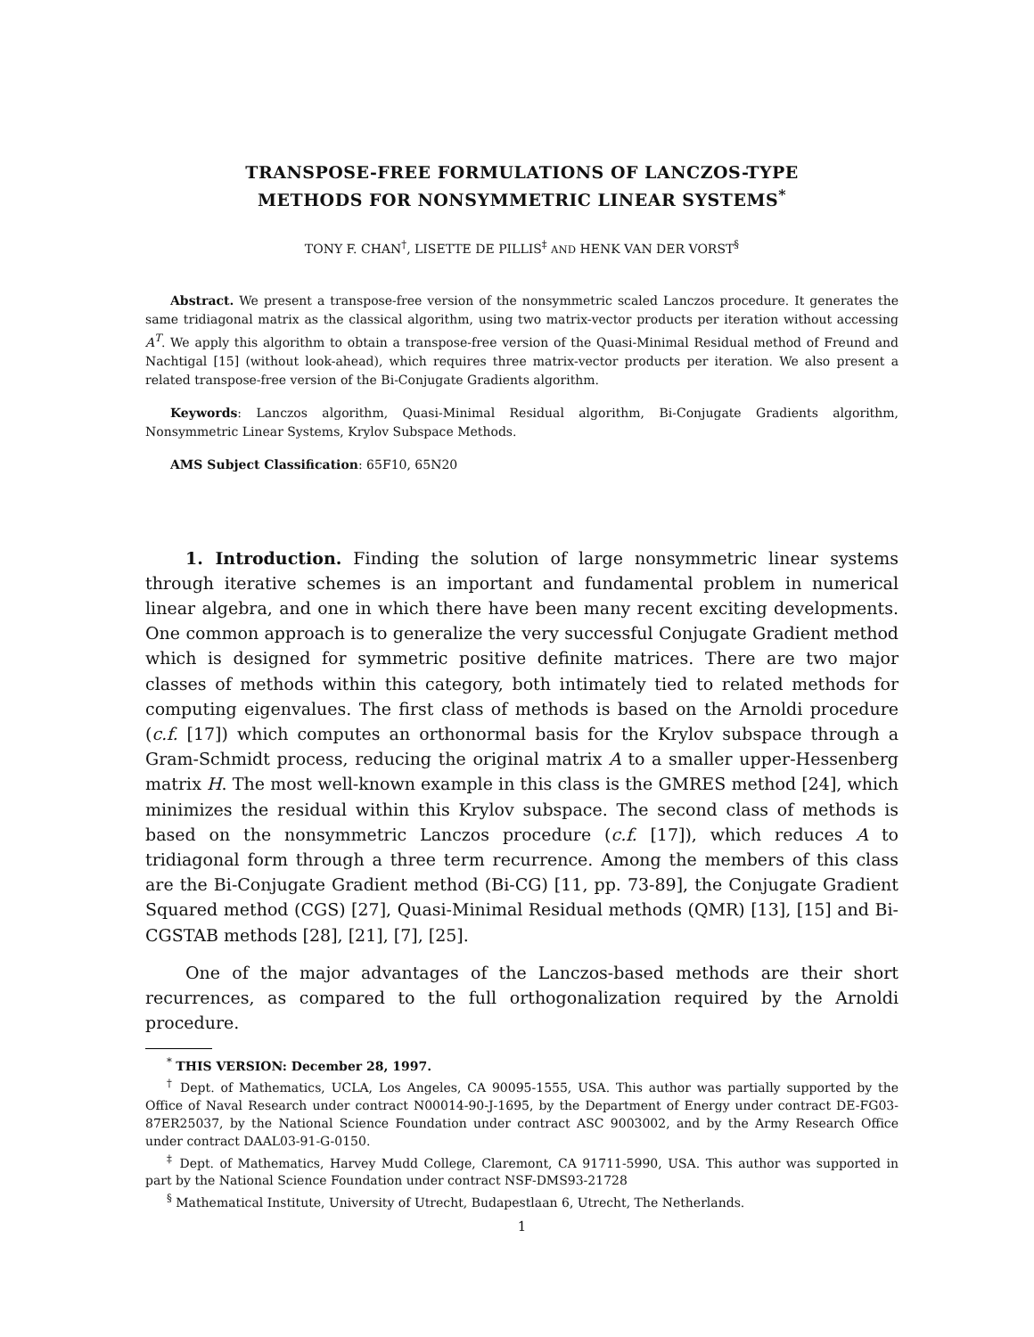TRANSPOSE-FREE FORMULATIONS OF LANCZOS-TYPE
METHODS FOR NONSYMMETRIC LINEAR SYSTEMS<sup>*</sup>
TONY F. CHAN<sup>†</sup>, LISETTE DE PILLIS<sup>‡</sup> AND HENK VAN DER VORST<sup>§</sup>
Abstract. We present a transpose-free version of the nonsymmetric scaled Lanczos procedure. It generates the same tridiagonal matrix as the classical algorithm, using two matrix-vector products per iteration without accessing A<sup>T</sup>. We apply this algorithm to obtain a transpose-free version of the Quasi-Minimal Residual method of Freund and Nachtigal [15] (without look-ahead), which requires three matrix-vector products per iteration. We also present a related transpose-free version of the Bi-Conjugate Gradients algorithm.
Keywords: Lanczos algorithm, Quasi-Minimal Residual algorithm, Bi-Conjugate Gradients algorithm, Nonsymmetric Linear Systems, Krylov Subspace Methods.
AMS Subject Classification: 65F10, 65N20
1. Introduction. Finding the solution of large nonsymmetric linear systems through iterative schemes is an important and fundamental problem in numerical linear algebra, and one in which there have been many recent exciting developments. One common approach is to generalize the very successful Conjugate Gradient method which is designed for symmetric positive definite matrices. There are two major classes of methods within this category, both intimately tied to related methods for computing eigenvalues. The first class of methods is based on the Arnoldi procedure (c.f. [17]) which computes an orthonormal basis for the Krylov subspace through a Gram-Schmidt process, reducing the original matrix A to a smaller upper-Hessenberg matrix H. The most well-known example in this class is the GMRES method [24], which minimizes the residual within this Krylov subspace. The second class of methods is based on the nonsymmetric Lanczos procedure (c.f. [17]), which reduces A to tridiagonal form through a three term recurrence. Among the members of this class are the Bi-Conjugate Gradient method (Bi-CG) [11, pp. 73-89], the Conjugate Gradient Squared method (CGS) [27], Quasi-Minimal Residual methods (QMR) [13], [15] and Bi-CGSTAB methods [28], [21], [7], [25].
One of the major advantages of the Lanczos-based methods are their short recurrences, as compared to the full orthogonalization required by the Arnoldi procedure.
<sup>*</sup> THIS VERSION: December 28, 1997.
<sup>†</sup> Dept. of Mathematics, UCLA, Los Angeles, CA 90095-1555, USA. This author was partially supported by the Office of Naval Research under contract N00014-90-J-1695, by the Department of Energy under contract DE-FG03-87ER25037, by the National Science Foundation under contract ASC 9003002, and by the Army Research Office under contract DAAL03-91-G-0150.
<sup>‡</sup> Dept. of Mathematics, Harvey Mudd College, Claremont, CA 91711-5990, USA. This author was supported in part by the National Science Foundation under contract NSF-DMS93-21728
<sup>§</sup> Mathematical Institute, University of Utrecht, Budapestlaan 6, Utrecht, The Netherlands.
1